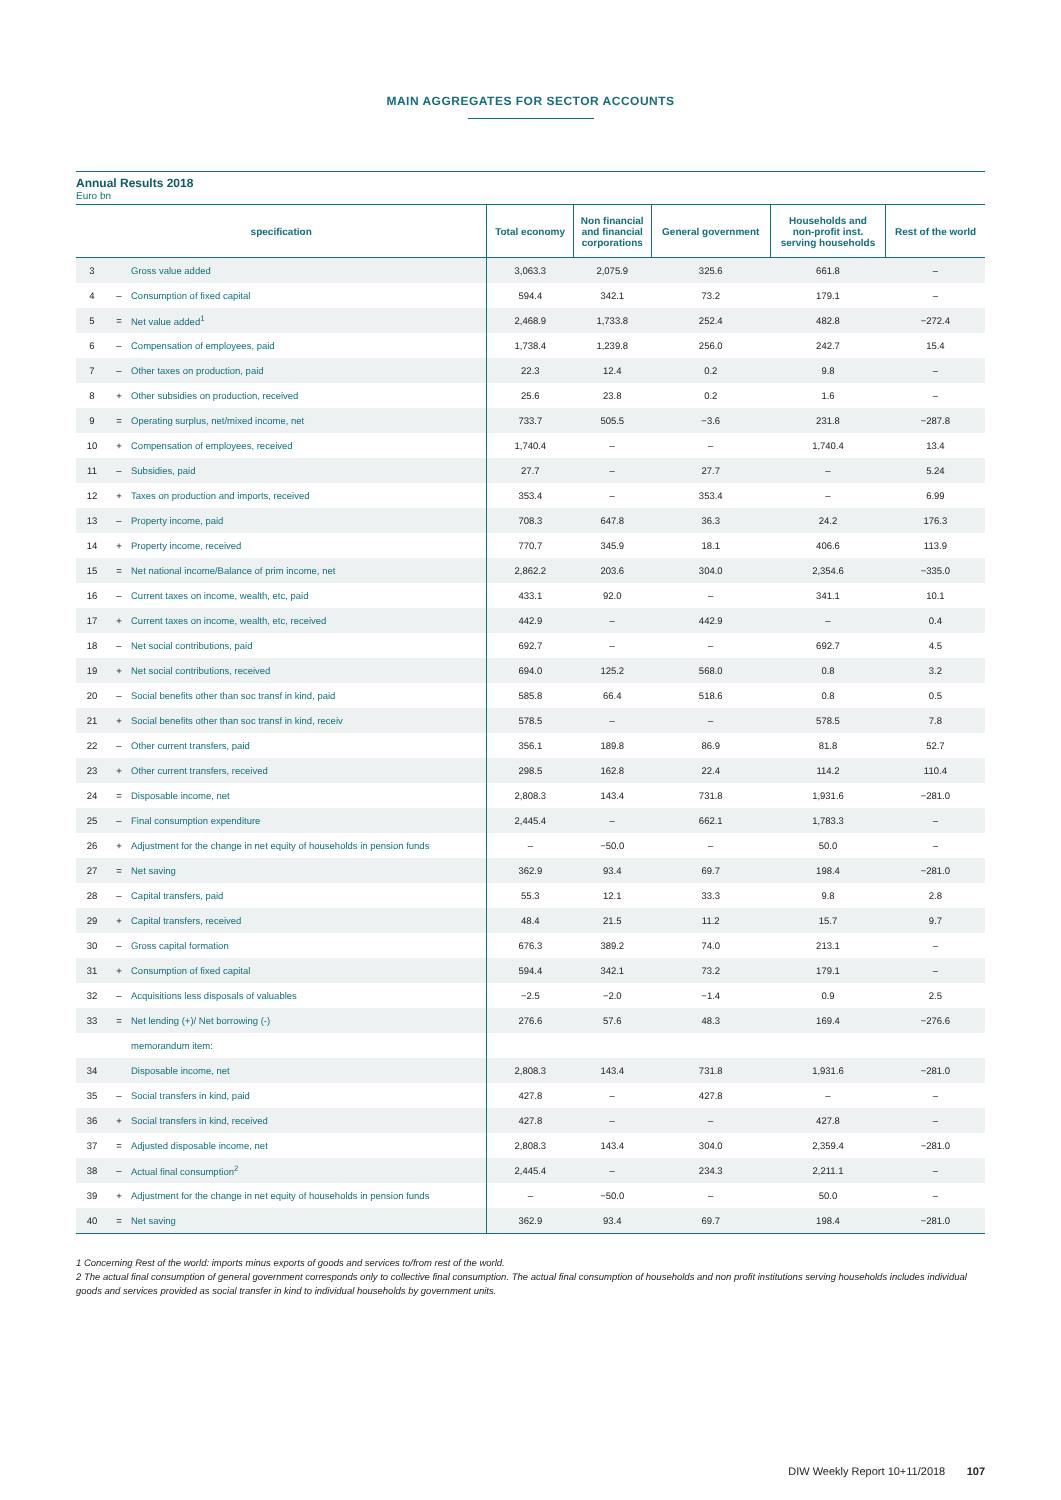MAIN AGGREGATES FOR SECTOR ACCOUNTS
Annual Results 2018
Euro bn
| specification | | | Total economy | Non financial and financial corporations | General government | Households and non-profit inst. serving households | Rest of the world |
| --- | --- | --- | --- | --- | --- | --- | --- |
| 3 | | Gross value added | 3,063.3 | 2,075.9 | 325.6 | 661.8 | – |
| 4 | – | Consumption of fixed capital | 594.4 | 342.1 | 73.2 | 179.1 | – |
| 5 | = | Net value added<sup>1</sup> | 2,468.9 | 1,733.8 | 252.4 | 482.8 | −272.4 |
| 6 | – | Compensation of employees, paid | 1,738.4 | 1,239.8 | 256.0 | 242.7 | 15.4 |
| 7 | – | Other taxes on production, paid | 22.3 | 12.4 | 0.2 | 9.8 | – |
| 8 | + | Other subsidies on production, received | 25.6 | 23.8 | 0.2 | 1.6 | – |
| 9 | = | Operating surplus, net/mixed income, net | 733.7 | 505.5 | −3.6 | 231.8 | −287.8 |
| 10 | + | Compensation of employees, received | 1,740.4 | – | – | 1,740.4 | 13.4 |
| 11 | – | Subsidies, paid | 27.7 | – | 27.7 | – | 5.24 |
| 12 | + | Taxes on production and imports, received | 353.4 | – | 353.4 | – | 6.99 |
| 13 | – | Property income, paid | 708.3 | 647.8 | 36.3 | 24.2 | 176.3 |
| 14 | + | Property income, received | 770.7 | 345.9 | 18.1 | 406.6 | 113.9 |
| 15 | = | Net national income/Balance of prim income, net | 2,862.2 | 203.6 | 304.0 | 2,354.6 | −335.0 |
| 16 | – | Current taxes on income, wealth, etc, paid | 433.1 | 92.0 | – | 341.1 | 10.1 |
| 17 | + | Current taxes on income, wealth, etc, received | 442.9 | – | 442.9 | – | 0.4 |
| 18 | – | Net social contributions, paid | 692.7 | – | – | 692.7 | 4.5 |
| 19 | + | Net social contributions, received | 694.0 | 125.2 | 568.0 | 0.8 | 3.2 |
| 20 | – | Social benefits other than soc transf in kind, paid | 585.8 | 66.4 | 518.6 | 0.8 | 0.5 |
| 21 | + | Social benefits other than soc transf in kind, receiv | 578.5 | – | – | 578.5 | 7.8 |
| 22 | – | Other current transfers, paid | 356.1 | 189.8 | 86.9 | 81.8 | 52.7 |
| 23 | + | Other current transfers, received | 298.5 | 162.8 | 22.4 | 114.2 | 110.4 |
| 24 | = | Disposable income, net | 2,808.3 | 143.4 | 731.8 | 1,931.6 | −281.0 |
| 25 | – | Final consumption expenditure | 2,445.4 | – | 662.1 | 1,783.3 | – |
| 26 | + | Adjustment for the change in net equity of households in pension funds | – | −50.0 | – | 50.0 | – |
| 27 | = | Net saving | 362.9 | 93.4 | 69.7 | 198.4 | −281.0 |
| 28 | – | Capital transfers, paid | 55.3 | 12.1 | 33.3 | 9.8 | 2.8 |
| 29 | + | Capital transfers, received | 48.4 | 21.5 | 11.2 | 15.7 | 9.7 |
| 30 | – | Gross capital formation | 676.3 | 389.2 | 74.0 | 213.1 | – |
| 31 | + | Consumption of fixed capital | 594.4 | 342.1 | 73.2 | 179.1 | – |
| 32 | – | Acquisitions less disposals of valuables | −2.5 | −2.0 | −1.4 | 0.9 | 2.5 |
| 33 | = | Net lending (+)/ Net borrowing (-) | 276.6 | 57.6 | 48.3 | 169.4 | −276.6 |
| | | memorandum item: | | | | | |
| 34 | | Disposable income, net | 2,808.3 | 143.4 | 731.8 | 1,931.6 | −281.0 |
| 35 | – | Social transfers in kind, paid | 427.8 | – | 427.8 | – | – |
| 36 | + | Social transfers in kind, received | 427.8 | – | – | 427.8 | – |
| 37 | = | Adjusted disposable income, net | 2,808.3 | 143.4 | 304.0 | 2,359.4 | −281.0 |
| 38 | – | Actual final consumption<sup>2</sup> | 2,445.4 | – | 234.3 | 2,211.1 | – |
| 39 | + | Adjustment for the change in net equity of households in pension funds | – | −50.0 | – | 50.0 | – |
| 40 | = | Net saving | 362.9 | 93.4 | 69.7 | 198.4 | −281.0 |
1 Concerning Rest of the world: imports minus exports of goods and services to/from rest of the world.
2 The actual final consumption of general government corresponds only to collective final consumption. The actual final consumption of households and non profit institutions serving households includes individual goods and services provided as social transfer in kind to individual households by government units.
DIW Weekly Report 10+11/2018 107